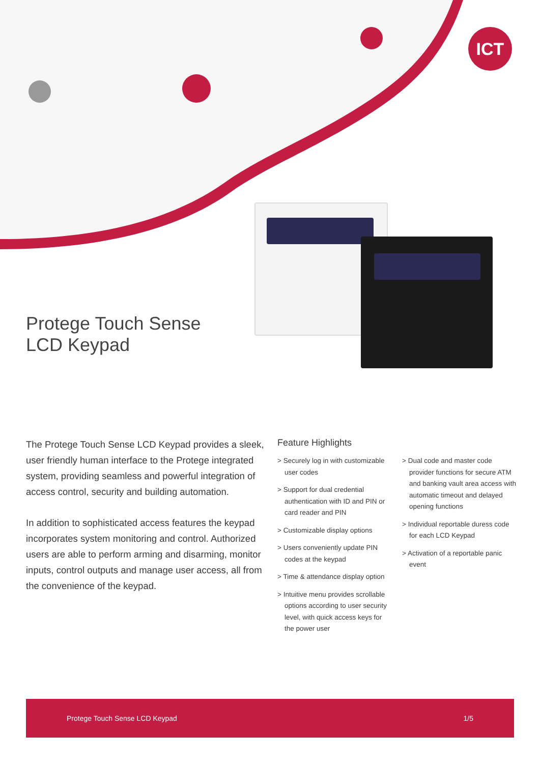ICT
Protege Touch Sense
LCD Keypad
The Protege Touch Sense LCD Keypad provides a sleek, user friendly human interface to the Protege integrated system, providing seamless and powerful integration of access control, security and building automation.
In addition to sophisticated access features the keypad incorporates system monitoring and control. Authorized users are able to perform arming and disarming, monitor inputs, control outputs and manage user access, all from the convenience of the keypad.
Feature Highlights
> Securely log in with customizable user codes
> Support for dual credential authentication with ID and PIN or card reader and PIN
> Customizable display options
> Users conveniently update PIN codes at the keypad
> Time & attendance display option
> Intuitive menu provides scrollable options according to user security level, with quick access keys for the power user
> Dual code and master code provider functions for secure ATM and banking vault area access with automatic timeout and delayed opening functions
> Individual reportable duress code for each LCD Keypad
> Activation of a reportable panic event
Protege Touch Sense LCD Keypad 1/5